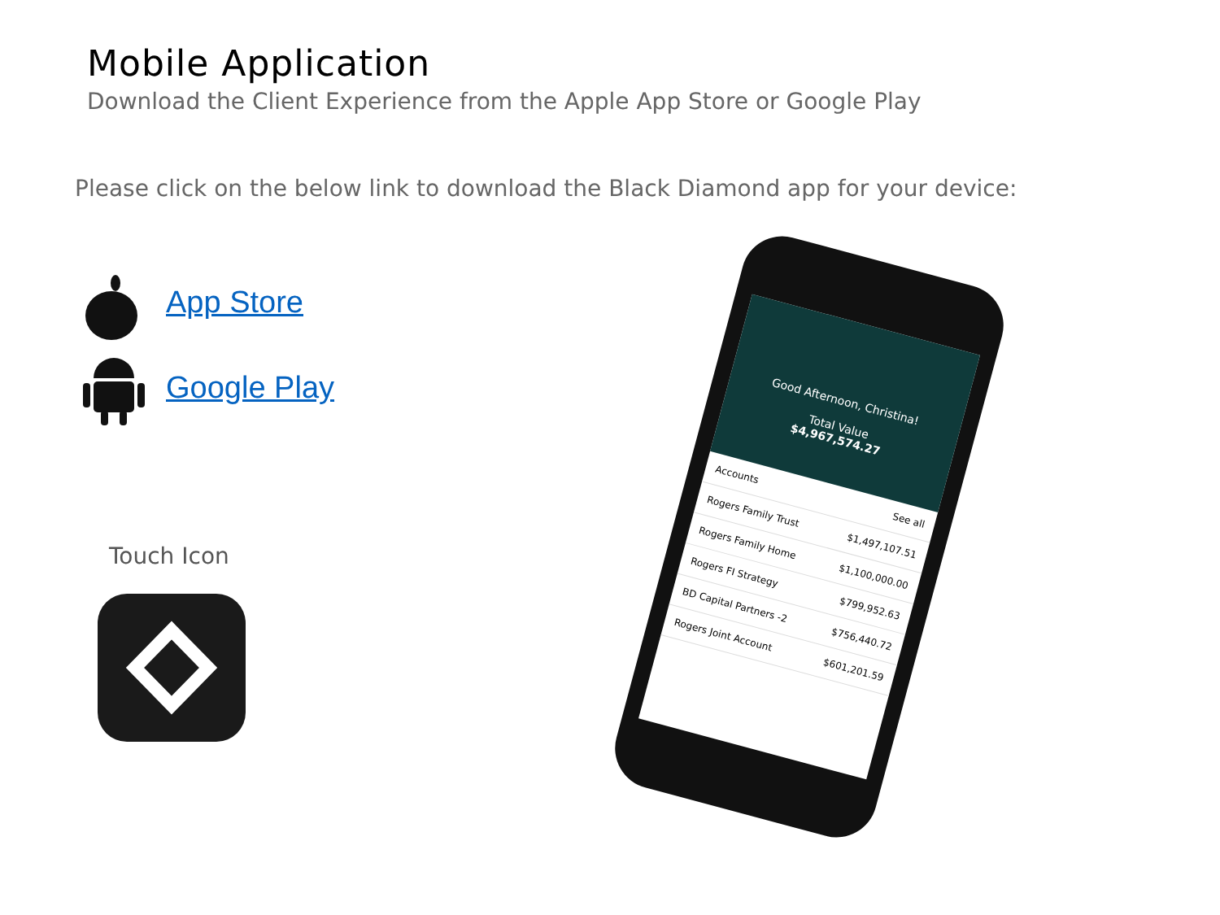Mobile Application
Download the Client Experience from the Apple App Store or Google Play
Please click on the below link to download the Black Diamond app for your device:
App Store
Google Play
Touch Icon
Good Afternoon, Christina!
Total Value
$4,967,574.27
Accounts See all
Rogers Family Trust $1,497,107.51
Rogers Family Home $1,100,000.00
Rogers FI Strategy $799,952.63
BD Capital Partners -2 $756,440.72
Rogers Joint Account $601,201.59